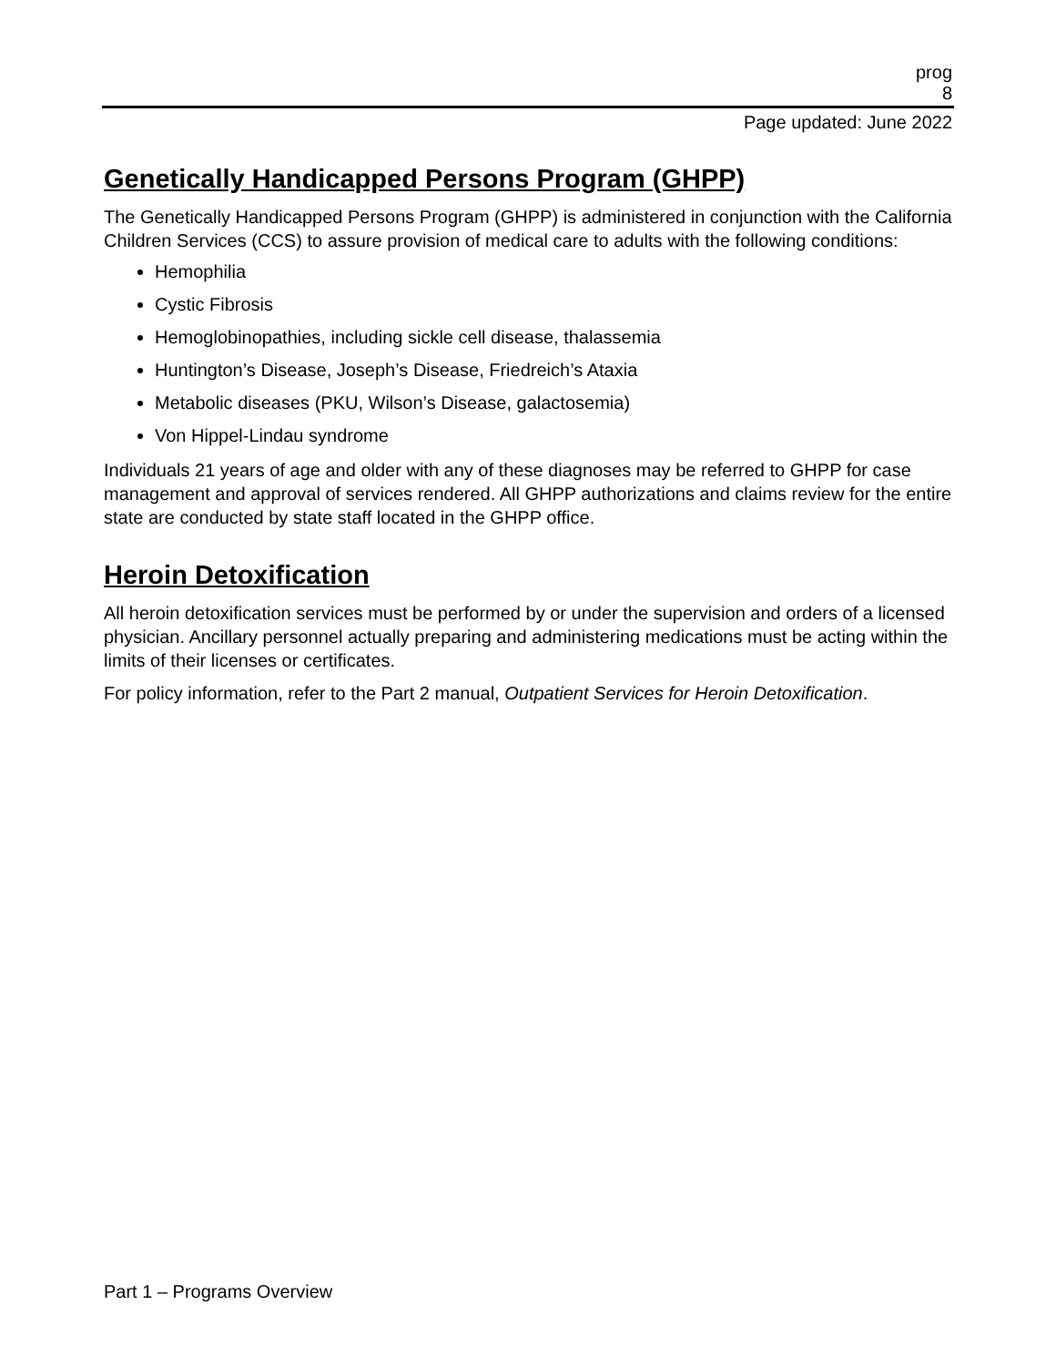prog
8
Page updated: June 2022
Genetically Handicapped Persons Program (GHPP)
The Genetically Handicapped Persons Program (GHPP) is administered in conjunction with the California Children Services (CCS) to assure provision of medical care to adults with the following conditions:
Hemophilia
Cystic Fibrosis
Hemoglobinopathies, including sickle cell disease, thalassemia
Huntington’s Disease, Joseph’s Disease, Friedreich’s Ataxia
Metabolic diseases (PKU, Wilson’s Disease, galactosemia)
Von Hippel-Lindau syndrome
Individuals 21 years of age and older with any of these diagnoses may be referred to GHPP for case management and approval of services rendered. All GHPP authorizations and claims review for the entire state are conducted by state staff located in the GHPP office.
Heroin Detoxification
All heroin detoxification services must be performed by or under the supervision and orders of a licensed physician. Ancillary personnel actually preparing and administering medications must be acting within the limits of their licenses or certificates.
For policy information, refer to the Part 2 manual, Outpatient Services for Heroin Detoxification.
Part 1 – Programs Overview